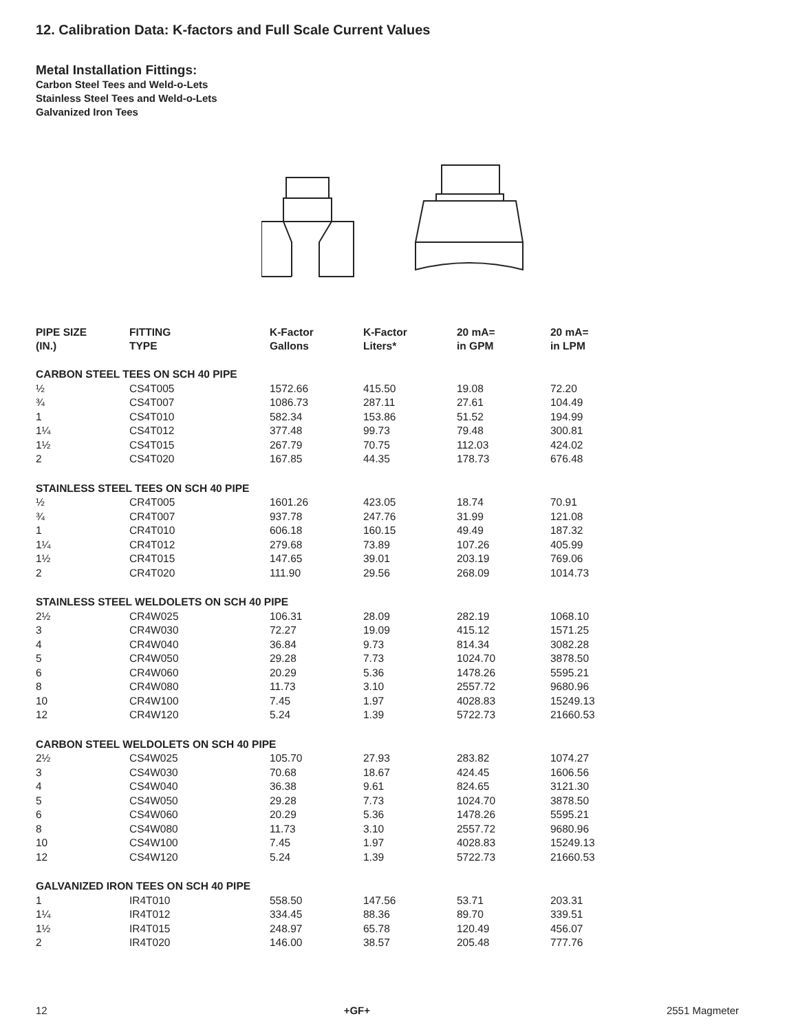12. Calibration Data: K-factors and Full Scale Current Values
Metal Installation Fittings:
Carbon Steel Tees and Weld-o-Lets
Stainless Steel Tees and Weld-o-Lets
Galvanized Iron Tees
| PIPE SIZE (IN.) | FITTING TYPE | K-Factor Gallons | K-Factor Liters* | 20 mA= in GPM | 20 mA= in LPM |
| --- | --- | --- | --- | --- | --- |
| CARBON STEEL TEES ON SCH 40 PIPE | | | | | |
| ½ | CS4T005 | 1572.66 | 415.50 | 19.08 | 72.20 |
| ¾ | CS4T007 | 1086.73 | 287.11 | 27.61 | 104.49 |
| 1 | CS4T010 | 582.34 | 153.86 | 51.52 | 194.99 |
| 1¼ | CS4T012 | 377.48 | 99.73 | 79.48 | 300.81 |
| 1½ | CS4T015 | 267.79 | 70.75 | 112.03 | 424.02 |
| 2 | CS4T020 | 167.85 | 44.35 | 178.73 | 676.48 |
| STAINLESS STEEL TEES ON SCH 40 PIPE | | | | | |
| ½ | CR4T005 | 1601.26 | 423.05 | 18.74 | 70.91 |
| ¾ | CR4T007 | 937.78 | 247.76 | 31.99 | 121.08 |
| 1 | CR4T010 | 606.18 | 160.15 | 49.49 | 187.32 |
| 1¼ | CR4T012 | 279.68 | 73.89 | 107.26 | 405.99 |
| 1½ | CR4T015 | 147.65 | 39.01 | 203.19 | 769.06 |
| 2 | CR4T020 | 111.90 | 29.56 | 268.09 | 1014.73 |
| STAINLESS STEEL WELDOLETS ON SCH 40 PIPE | | | | | |
| 2½ | CR4W025 | 106.31 | 28.09 | 282.19 | 1068.10 |
| 3 | CR4W030 | 72.27 | 19.09 | 415.12 | 1571.25 |
| 4 | CR4W040 | 36.84 | 9.73 | 814.34 | 3082.28 |
| 5 | CR4W050 | 29.28 | 7.73 | 1024.70 | 3878.50 |
| 6 | CR4W060 | 20.29 | 5.36 | 1478.26 | 5595.21 |
| 8 | CR4W080 | 11.73 | 3.10 | 2557.72 | 9680.96 |
| 10 | CR4W100 | 7.45 | 1.97 | 4028.83 | 15249.13 |
| 12 | CR4W120 | 5.24 | 1.39 | 5722.73 | 21660.53 |
| CARBON STEEL WELDOLETS ON SCH 40 PIPE | | | | | |
| 2½ | CS4W025 | 105.70 | 27.93 | 283.82 | 1074.27 |
| 3 | CS4W030 | 70.68 | 18.67 | 424.45 | 1606.56 |
| 4 | CS4W040 | 36.38 | 9.61 | 824.65 | 3121.30 |
| 5 | CS4W050 | 29.28 | 7.73 | 1024.70 | 3878.50 |
| 6 | CS4W060 | 20.29 | 5.36 | 1478.26 | 5595.21 |
| 8 | CS4W080 | 11.73 | 3.10 | 2557.72 | 9680.96 |
| 10 | CS4W100 | 7.45 | 1.97 | 4028.83 | 15249.13 |
| 12 | CS4W120 | 5.24 | 1.39 | 5722.73 | 21660.53 |
| GALVANIZED IRON TEES ON SCH 40 PIPE | | | | | |
| 1 | IR4T010 | 558.50 | 147.56 | 53.71 | 203.31 |
| 1¼ | IR4T012 | 334.45 | 88.36 | 89.70 | 339.51 |
| 1½ | IR4T015 | 248.97 | 65.78 | 120.49 | 456.07 |
| 2 | IR4T020 | 146.00 | 38.57 | 205.48 | 777.76 |
12 +GF+ 2551 Magmeter